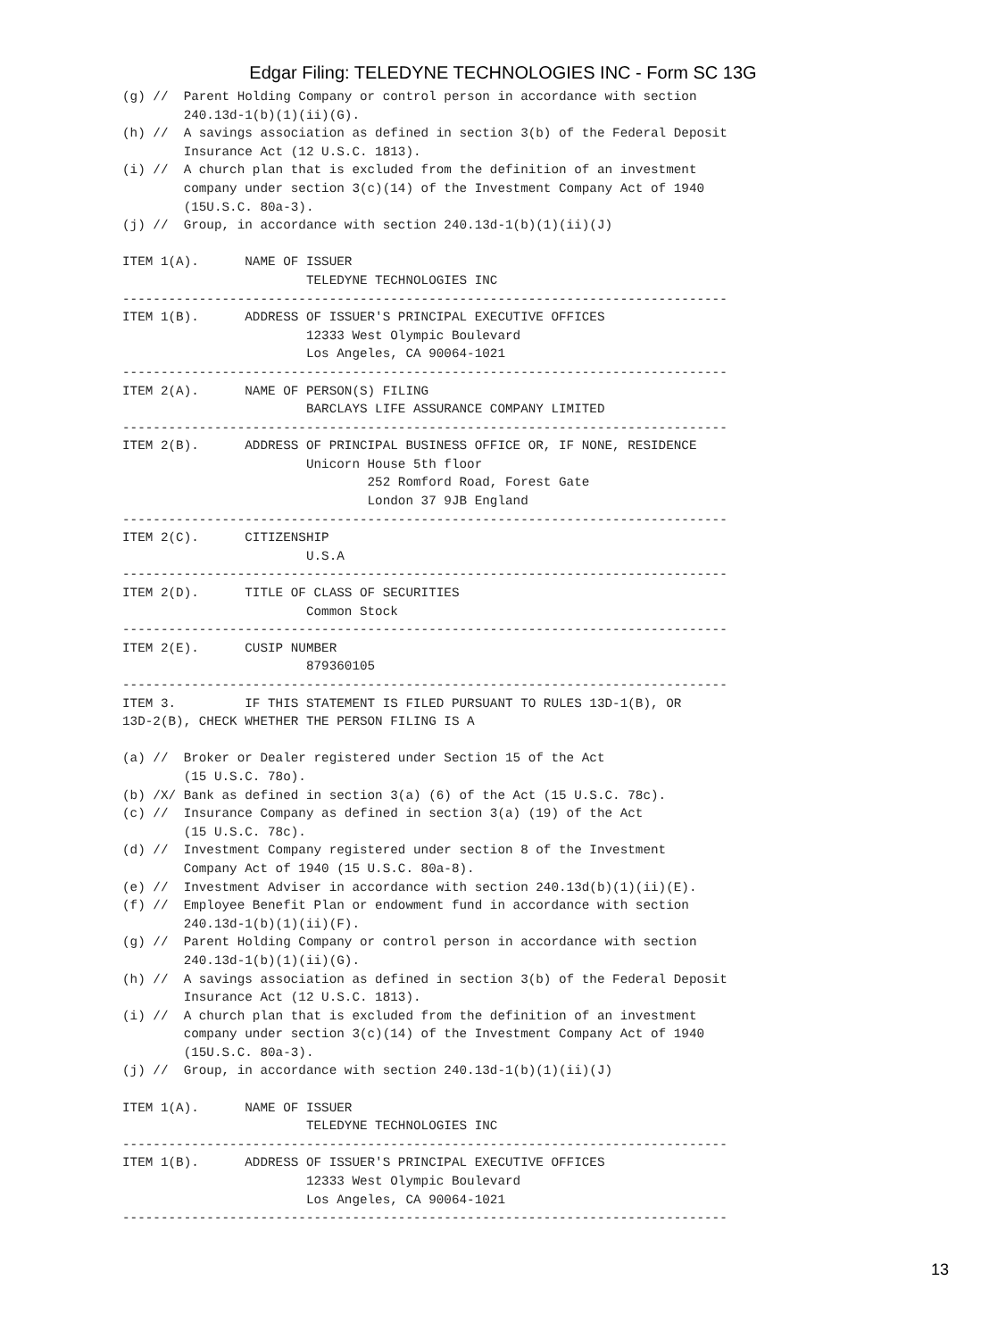Edgar Filing: TELEDYNE TECHNOLOGIES INC - Form SC 13G
(g) //  Parent Holding Company or control person in accordance with section
        240.13d-1(b)(1)(ii)(G).
(h) //  A savings association as defined in section 3(b) of the Federal Deposit
        Insurance Act (12 U.S.C. 1813).
(i) //  A church plan that is excluded from the definition of an investment
        company under section 3(c)(14) of the Investment Company Act of 1940
        (15U.S.C. 80a-3).
(j) //  Group, in accordance with section 240.13d-1(b)(1)(ii)(J)

ITEM 1(A).      NAME OF ISSUER
                        TELEDYNE TECHNOLOGIES INC
-------------------------------------------------------------------------------
ITEM 1(B).      ADDRESS OF ISSUER'S PRINCIPAL EXECUTIVE OFFICES
                        12333 West Olympic Boulevard
                        Los Angeles, CA 90064-1021
-------------------------------------------------------------------------------
ITEM 2(A).      NAME OF PERSON(S) FILING
                        BARCLAYS LIFE ASSURANCE COMPANY LIMITED
-------------------------------------------------------------------------------
ITEM 2(B).      ADDRESS OF PRINCIPAL BUSINESS OFFICE OR, IF NONE, RESIDENCE
                        Unicorn House 5th floor
                                252 Romford Road, Forest Gate
                                London 37 9JB England
-------------------------------------------------------------------------------
ITEM 2(C).      CITIZENSHIP
                        U.S.A
-------------------------------------------------------------------------------
ITEM 2(D).      TITLE OF CLASS OF SECURITIES
                        Common Stock
-------------------------------------------------------------------------------
ITEM 2(E).      CUSIP NUMBER
                        879360105
-------------------------------------------------------------------------------
ITEM 3.         IF THIS STATEMENT IS FILED PURSUANT TO RULES 13D-1(B), OR
13D-2(B), CHECK WHETHER THE PERSON FILING IS A

(a) //  Broker or Dealer registered under Section 15 of the Act
        (15 U.S.C. 78o).
(b) /X/ Bank as defined in section 3(a) (6) of the Act (15 U.S.C. 78c).
(c) //  Insurance Company as defined in section 3(a) (19) of the Act
        (15 U.S.C. 78c).
(d) //  Investment Company registered under section 8 of the Investment
        Company Act of 1940 (15 U.S.C. 80a-8).
(e) //  Investment Adviser in accordance with section 240.13d(b)(1)(ii)(E).
(f) //  Employee Benefit Plan or endowment fund in accordance with section
        240.13d-1(b)(1)(ii)(F).
(g) //  Parent Holding Company or control person in accordance with section
        240.13d-1(b)(1)(ii)(G).
(h) //  A savings association as defined in section 3(b) of the Federal Deposit
        Insurance Act (12 U.S.C. 1813).
(i) //  A church plan that is excluded from the definition of an investment
        company under section 3(c)(14) of the Investment Company Act of 1940
        (15U.S.C. 80a-3).
(j) //  Group, in accordance with section 240.13d-1(b)(1)(ii)(J)

ITEM 1(A).      NAME OF ISSUER
                        TELEDYNE TECHNOLOGIES INC
-------------------------------------------------------------------------------
ITEM 1(B).      ADDRESS OF ISSUER'S PRINCIPAL EXECUTIVE OFFICES
                        12333 West Olympic Boulevard
                        Los Angeles, CA 90064-1021
-------------------------------------------------------------------------------
13